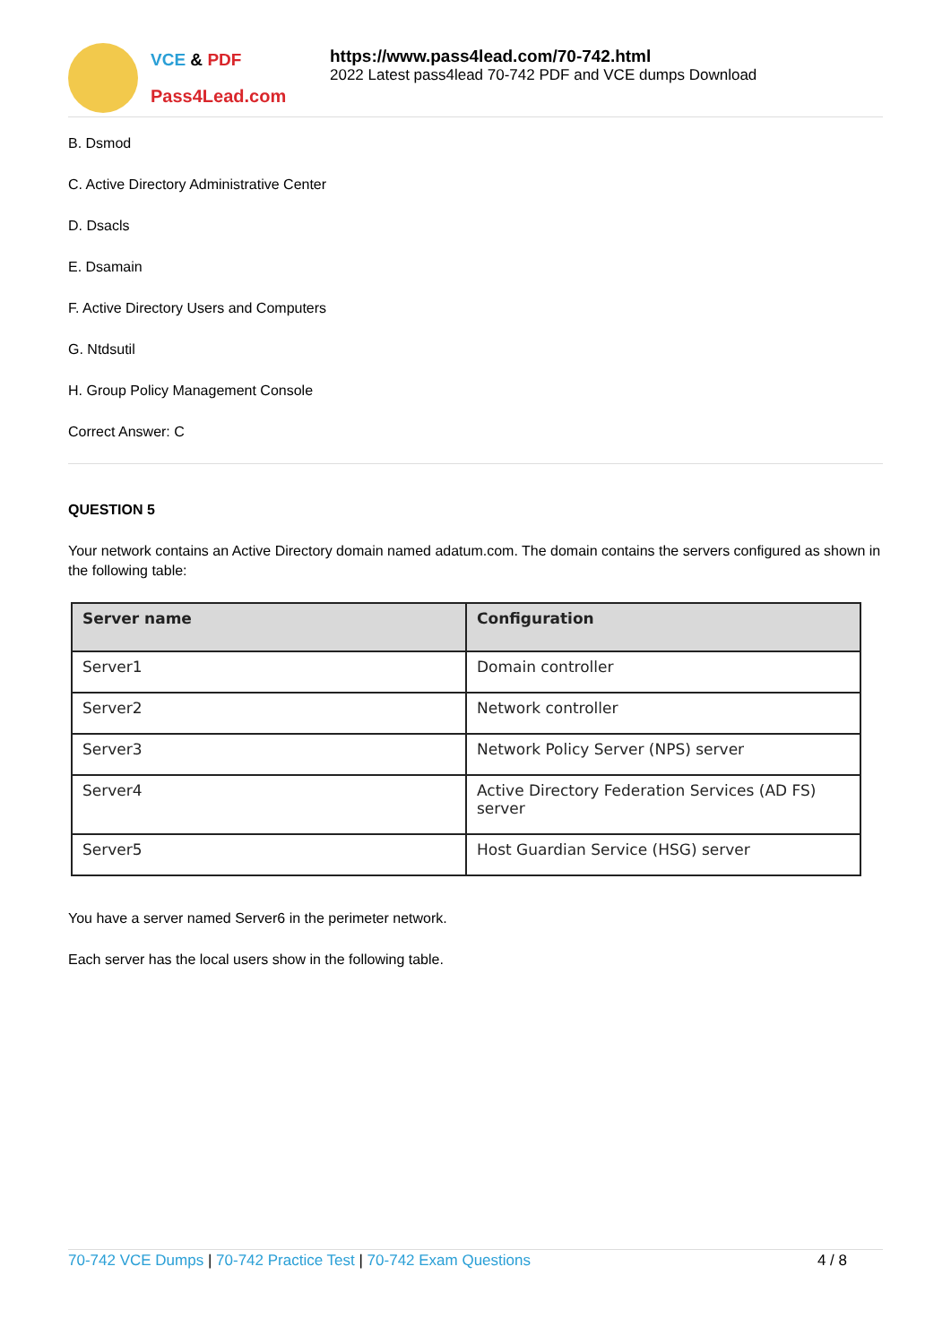VCE & PDF
Pass4Lead.com
https://www.pass4lead.com/70-742.html
2022 Latest pass4lead 70-742 PDF and VCE dumps Download
B. Dsmod
C. Active Directory Administrative Center
D. Dsacls
E. Dsamain
F. Active Directory Users and Computers
G. Ntdsutil
H. Group Policy Management Console
Correct Answer: C
QUESTION 5
Your network contains an Active Directory domain named adatum.com. The domain contains the servers configured as shown in the following table:
| Server name | Configuration |
| --- | --- |
| Server1 | Domain controller |
| Server2 | Network controller |
| Server3 | Network Policy Server (NPS) server |
| Server4 | Active Directory Federation Services (AD FS) server |
| Server5 | Host Guardian Service (HSG) server |
You have a server named Server6 in the perimeter network.
Each server has the local users show in the following table.
70-742 VCE Dumps | 70-742 Practice Test | 70-742 Exam Questions
4 / 8